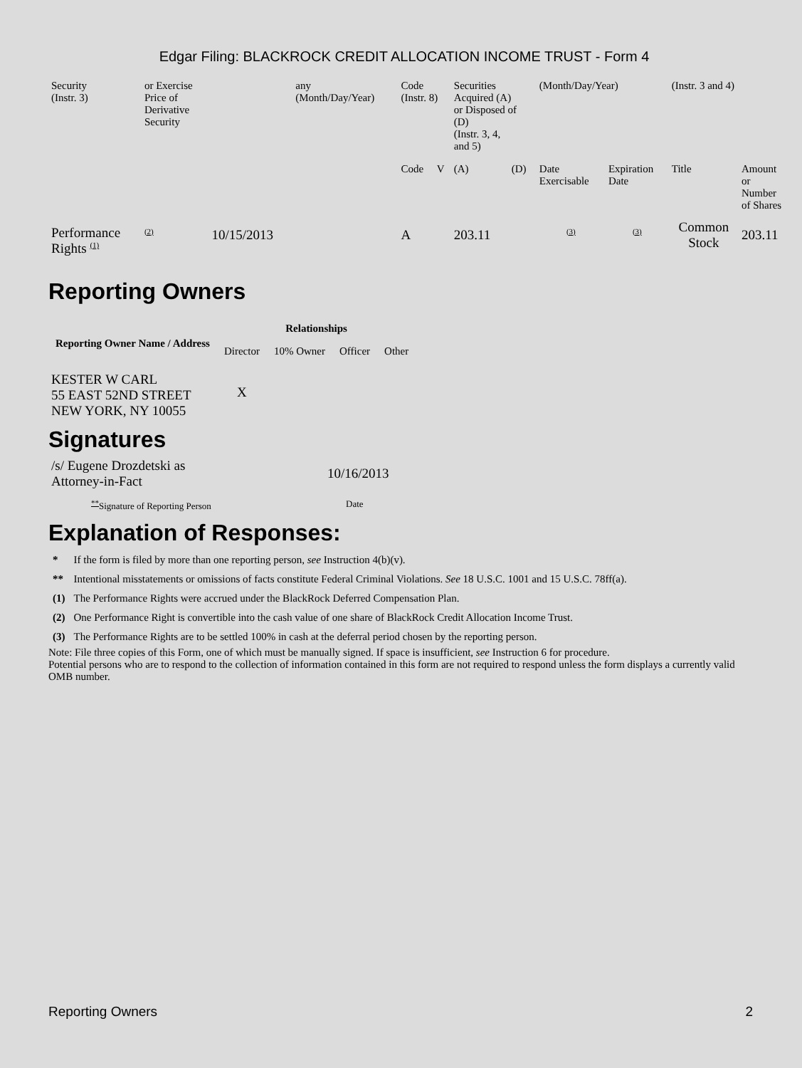Edgar Filing: BLACKROCK CREDIT ALLOCATION INCOME TRUST - Form 4
| Security (Instr. 3) | or Exercise Price of Derivative Security | | any (Month/Day/Year) | Code (Instr. 8) | | Securities Acquired (A) or Disposed of (D) (Instr. 3, 4, and 5) | | (Month/Day/Year) | | (Instr. 3 and 4) | |
| | | | | Code | V | (A) | (D) | Date Exercisable | Expiration Date | Title | Amount or Number of Shares |
| Performance Rights <sup>(1)</sup> | <sup>(2)</sup> | 10/15/2013 | | A | | 203.11 | | <sup>(3)</sup> | <sup>(3)</sup> | Common Stock | 203.11 |
Reporting Owners
| Reporting Owner Name / Address | Relationships | | | |
| --- | --- | --- | --- | --- |
| | Director | 10% Owner | Officer | Other |
| KESTER W CARL 55 EAST 52ND STREET NEW YORK, NY 10055 | X | | | |
Signatures
| /s/ Eugene Drozdetski as Attorney-in-Fact | 10/16/2013 |
| <sup>**</sup> Signature of Reporting Person | Date |
Explanation of Responses:
| * | If the form is filed by more than one reporting person, see Instruction 4(b)(v). |
| ** | Intentional misstatements or omissions of facts constitute Federal Criminal Violations. See 18 U.S.C. 1001 and 15 U.S.C. 78ff(a). |
| (1) | The Performance Rights were accrued under the BlackRock Deferred Compensation Plan. |
| (2) | One Performance Right is convertible into the cash value of one share of BlackRock Credit Allocation Income Trust. |
| (3) | The Performance Rights are to be settled 100% in cash at the deferral period chosen by the reporting person. |
Note: File three copies of this Form, one of which must be manually signed. If space is insufficient, see Instruction 6 for procedure.
Potential persons who are to respond to the collection of information contained in this form are not required to respond unless the form displays a currently valid OMB number.
Reporting Owners 2